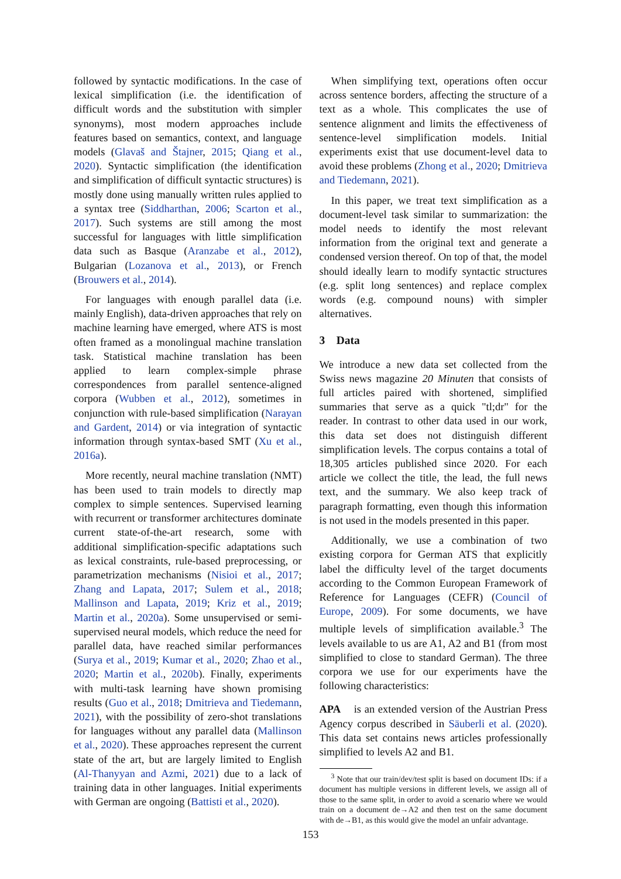followed by syntactic modifications. In the case of lexical simplification (i.e. the identification of difficult words and the substitution with simpler synonyms), most modern approaches include features based on semantics, context, and language models (Glavaš and Štajner, 2015; Qiang et al., 2020). Syntactic simplification (the identification and simplification of difficult syntactic structures) is mostly done using manually written rules applied to a syntax tree (Siddharthan, 2006; Scarton et al., 2017). Such systems are still among the most successful for languages with little simplification data such as Basque (Aranzabe et al., 2012), Bulgarian (Lozanova et al., 2013), or French (Brouwers et al., 2014).
For languages with enough parallel data (i.e. mainly English), data-driven approaches that rely on machine learning have emerged, where ATS is most often framed as a monolingual machine translation task. Statistical machine translation has been applied to learn complex-simple phrase correspondences from parallel sentence-aligned corpora (Wubben et al., 2012), sometimes in conjunction with rule-based simplification (Narayan and Gardent, 2014) or via integration of syntactic information through syntax-based SMT (Xu et al., 2016a).
More recently, neural machine translation (NMT) has been used to train models to directly map complex to simple sentences. Supervised learning with recurrent or transformer architectures dominate current state-of-the-art research, some with additional simplification-specific adaptations such as lexical constraints, rule-based preprocessing, or parametrization mechanisms (Nisioi et al., 2017; Zhang and Lapata, 2017; Sulem et al., 2018; Mallinson and Lapata, 2019; Kriz et al., 2019; Martin et al., 2020a). Some unsupervised or semi-supervised neural models, which reduce the need for parallel data, have reached similar performances (Surya et al., 2019; Kumar et al., 2020; Zhao et al., 2020; Martin et al., 2020b). Finally, experiments with multi-task learning have shown promising results (Guo et al., 2018; Dmitrieva and Tiedemann, 2021), with the possibility of zero-shot translations for languages without any parallel data (Mallinson et al., 2020). These approaches represent the current state of the art, but are largely limited to English (Al-Thanyyan and Azmi, 2021) due to a lack of training data in other languages. Initial experiments with German are ongoing (Battisti et al., 2020).
When simplifying text, operations often occur across sentence borders, affecting the structure of a text as a whole. This complicates the use of sentence alignment and limits the effectiveness of sentence-level simplification models. Initial experiments exist that use document-level data to avoid these problems (Zhong et al., 2020; Dmitrieva and Tiedemann, 2021).
In this paper, we treat text simplification as a document-level task similar to summarization: the model needs to identify the most relevant information from the original text and generate a condensed version thereof. On top of that, the model should ideally learn to modify syntactic structures (e.g. split long sentences) and replace complex words (e.g. compound nouns) with simpler alternatives.
3 Data
We introduce a new data set collected from the Swiss news magazine 20 Minuten that consists of full articles paired with shortened, simplified summaries that serve as a quick "tl;dr" for the reader. In contrast to other data used in our work, this data set does not distinguish different simplification levels. The corpus contains a total of 18,305 articles published since 2020. For each article we collect the title, the lead, the full news text, and the summary. We also keep track of paragraph formatting, even though this information is not used in the models presented in this paper.
Additionally, we use a combination of two existing corpora for German ATS that explicitly label the difficulty level of the target documents according to the Common European Framework of Reference for Languages (CEFR) (Council of Europe, 2009). For some documents, we have multiple levels of simplification available.<sup>3</sup> The levels available to us are A1, A2 and B1 (from most simplified to close to standard German). The three corpora we use for our experiments have the following characteristics:
APA is an extended version of the Austrian Press Agency corpus described in Säuberli et al. (2020). This data set contains news articles professionally simplified to levels A2 and B1.
<sup>3</sup> Note that our train/dev/test split is based on document IDs: if a document has multiple versions in different levels, we assign all of those to the same split, in order to avoid a scenario where we would train on a document de→A2 and then test on the same document with de→B1, as this would give the model an unfair advantage.
153